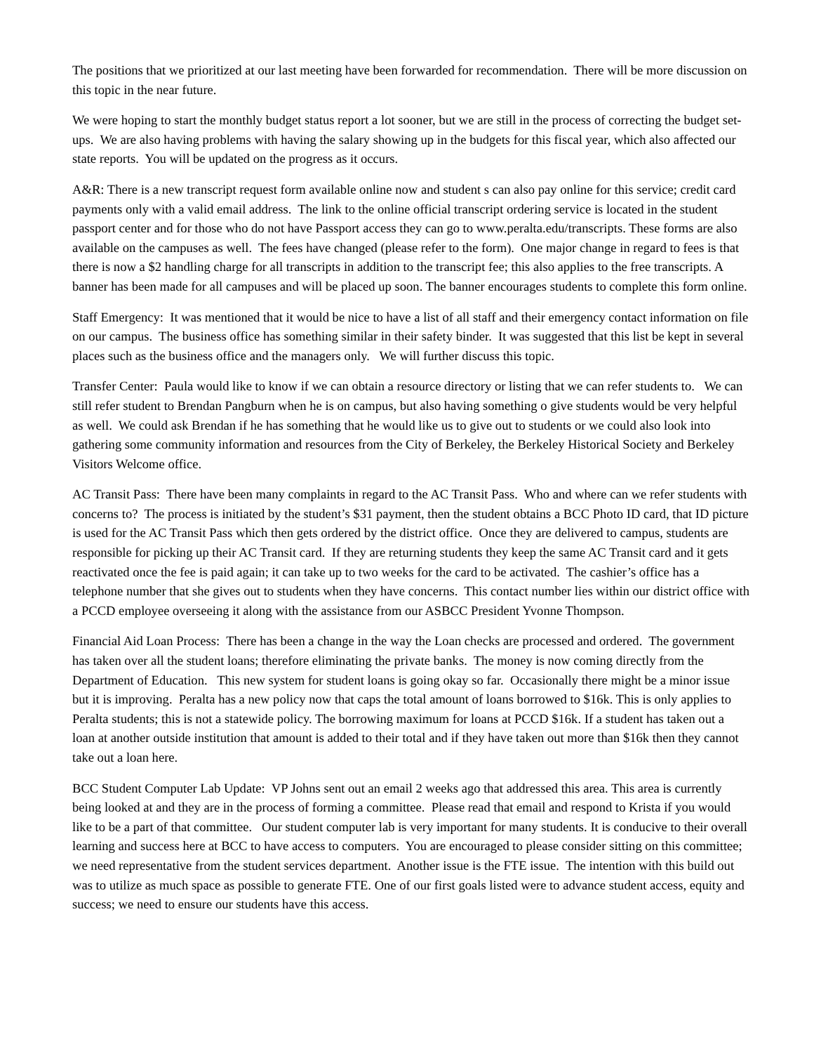The positions that we prioritized at our last meeting have been forwarded for recommendation. There will be more discussion on this topic in the near future.
We were hoping to start the monthly budget status report a lot sooner, but we are still in the process of correcting the budget set-ups. We are also having problems with having the salary showing up in the budgets for this fiscal year, which also affected our state reports. You will be updated on the progress as it occurs.
A&R: There is a new transcript request form available online now and student s can also pay online for this service; credit card payments only with a valid email address. The link to the online official transcript ordering service is located in the student passport center and for those who do not have Passport access they can go to www.peralta.edu/transcripts. These forms are also available on the campuses as well. The fees have changed (please refer to the form). One major change in regard to fees is that there is now a $2 handling charge for all transcripts in addition to the transcript fee; this also applies to the free transcripts. A banner has been made for all campuses and will be placed up soon. The banner encourages students to complete this form online.
Staff Emergency: It was mentioned that it would be nice to have a list of all staff and their emergency contact information on file on our campus. The business office has something similar in their safety binder. It was suggested that this list be kept in several places such as the business office and the managers only. We will further discuss this topic.
Transfer Center: Paula would like to know if we can obtain a resource directory or listing that we can refer students to. We can still refer student to Brendan Pangburn when he is on campus, but also having something o give students would be very helpful as well. We could ask Brendan if he has something that he would like us to give out to students or we could also look into gathering some community information and resources from the City of Berkeley, the Berkeley Historical Society and Berkeley Visitors Welcome office.
AC Transit Pass: There have been many complaints in regard to the AC Transit Pass. Who and where can we refer students with concerns to? The process is initiated by the student’s $31 payment, then the student obtains a BCC Photo ID card, that ID picture is used for the AC Transit Pass which then gets ordered by the district office. Once they are delivered to campus, students are responsible for picking up their AC Transit card. If they are returning students they keep the same AC Transit card and it gets reactivated once the fee is paid again; it can take up to two weeks for the card to be activated. The cashier’s office has a telephone number that she gives out to students when they have concerns. This contact number lies within our district office with a PCCD employee overseeing it along with the assistance from our ASBCC President Yvonne Thompson.
Financial Aid Loan Process: There has been a change in the way the Loan checks are processed and ordered. The government has taken over all the student loans; therefore eliminating the private banks. The money is now coming directly from the Department of Education. This new system for student loans is going okay so far. Occasionally there might be a minor issue but it is improving. Peralta has a new policy now that caps the total amount of loans borrowed to $16k. This is only applies to Peralta students; this is not a statewide policy. The borrowing maximum for loans at PCCD $16k. If a student has taken out a loan at another outside institution that amount is added to their total and if they have taken out more than $16k then they cannot take out a loan here.
BCC Student Computer Lab Update: VP Johns sent out an email 2 weeks ago that addressed this area. This area is currently being looked at and they are in the process of forming a committee. Please read that email and respond to Krista if you would like to be a part of that committee. Our student computer lab is very important for many students. It is conducive to their overall learning and success here at BCC to have access to computers. You are encouraged to please consider sitting on this committee; we need representative from the student services department. Another issue is the FTE issue. The intention with this build out was to utilize as much space as possible to generate FTE. One of our first goals listed were to advance student access, equity and success; we need to ensure our students have this access.